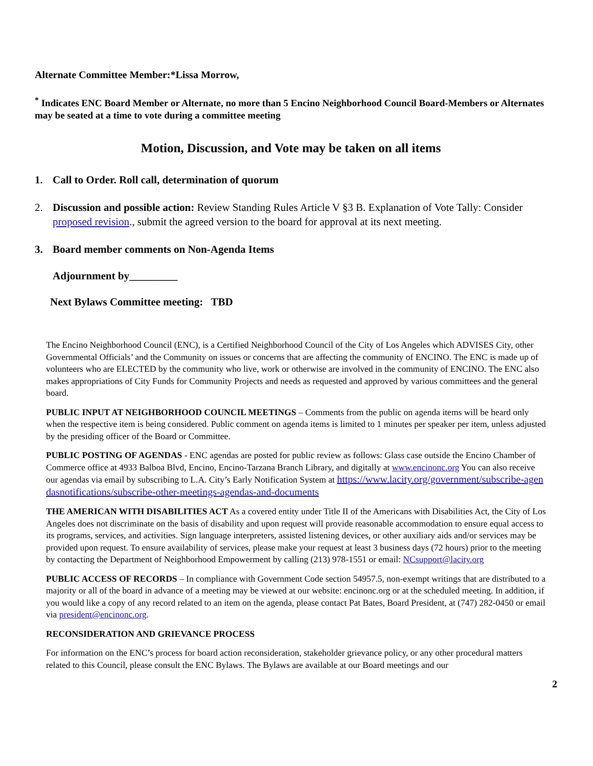Alternate Committee Member:*Lissa Morrow,
<sup>*</sup> Indicates ENC Board Member or Alternate, no more than 5 Encino Neighborhood Council Board-Members or Alternates may be seated at a time to vote during a committee meeting
Motion, Discussion, and Vote may be taken on all items
1. Call to Order. Roll call, determination of quorum
2. Discussion and possible action: Review Standing Rules Article V §3 B. Explanation of Vote Tally: Consider proposed revision., submit the agreed version to the board for approval at its next meeting.
3. Board member comments on Non-Agenda Items
Adjournment by_________
Next Bylaws Committee meeting: TBD
The Encino Neighborhood Council (ENC), is a Certified Neighborhood Council of the City of Los Angeles which ADVISES City, other Governmental Officials’ and the Community on issues or concerns that are affecting the community of ENCINO. The ENC is made up of volunteers who are ELECTED by the community who live, work or otherwise are involved in the community of ENCINO. The ENC also makes appropriations of City Funds for Community Projects and needs as requested and approved by various committees and the general board.
PUBLIC INPUT AT NEIGHBORHOOD COUNCIL MEETINGS – Comments from the public on agenda items will be heard only when the respective item is being considered. Public comment on agenda items is limited to 1 minutes per speaker per item, unless adjusted by the presiding officer of the Board or Committee.
PUBLIC POSTING OF AGENDAS - ENC agendas are posted for public review as follows: Glass case outside the Encino Chamber of Commerce office at 4933 Balboa Blvd, Encino, Encino-Tarzana Branch Library, and digitally at www.encinonc.org You can also receive our agendas via email by subscribing to L.A. City’s Early Notification System at https://www.lacity.org/government/subscribe-agendasnotifications/subscribe-other-meetings-agendas-and-documents
THE AMERICAN WITH DISABILITIES ACT As a covered entity under Title II of the Americans with Disabilities Act, the City of Los Angeles does not discriminate on the basis of disability and upon request will provide reasonable accommodation to ensure equal access to its programs, services, and activities. Sign language interpreters, assisted listening devices, or other auxiliary aids and/or services may be provided upon request. To ensure availability of services, please make your request at least 3 business days (72 hours) prior to the meeting by contacting the Department of Neighborhood Empowerment by calling (213) 978-1551 or email: NCsupport@lacity.org
PUBLIC ACCESS OF RECORDS – In compliance with Government Code section 54957.5, non-exempt writings that are distributed to a majority or all of the board in advance of a meeting may be viewed at our website: encinonc.org or at the scheduled meeting. In addition, if you would like a copy of any record related to an item on the agenda, please contact Pat Bates, Board President, at (747) 282-0450 or email via president@encinonc.org.
RECONSIDERATION AND GRIEVANCE PROCESS
For information on the ENC’s process for board action reconsideration, stakeholder grievance policy, or any other procedural matters related to this Council, please consult the ENC Bylaws. The Bylaws are available at our Board meetings and our
2